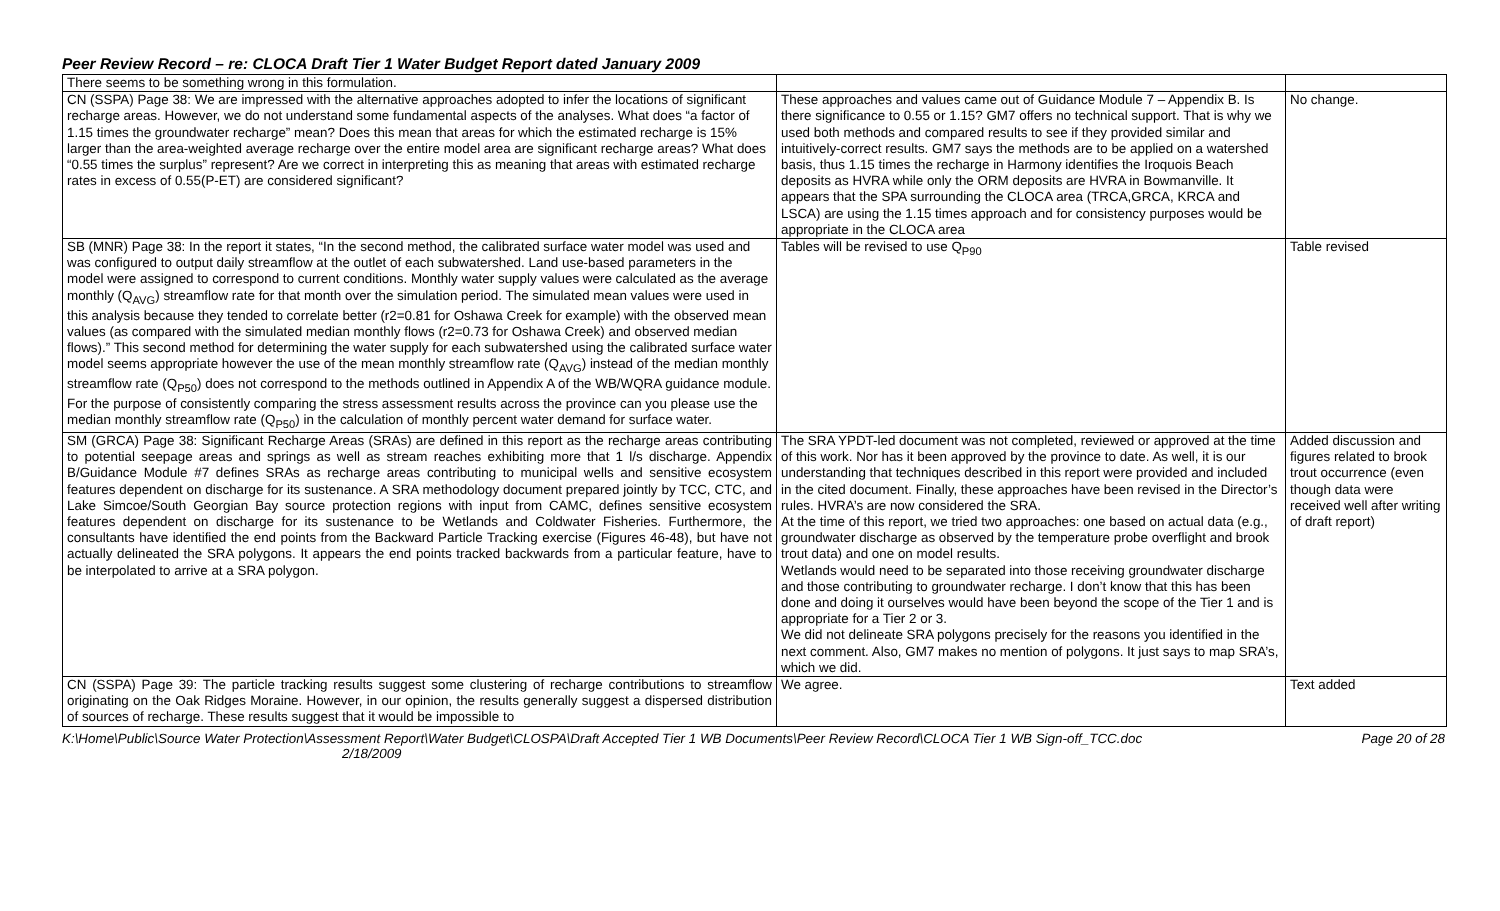Peer Review Record – re: CLOCA Draft Tier 1 Water Budget Report dated January 2009
| There seems to be something wrong in this formulation. | | |
| CN (SSPA) Page 38: We are impressed with the alternative approaches adopted to infer the locations of significant recharge areas. However, we do not understand some fundamental aspects of the analyses. What does “a factor of 1.15 times the groundwater recharge” mean? Does this mean that areas for which the estimated recharge is 15% larger than the area-weighted average recharge over the entire model area are significant recharge areas? What does “0.55 times the surplus” represent? Are we correct in interpreting this as meaning that areas with estimated recharge rates in excess of 0.55(P-ET) are considered significant? | These approaches and values came out of Guidance Module 7 – Appendix B. Is there significance to 0.55 or 1.15? GM7 offers no technical support. That is why we used both methods and compared results to see if they provided similar and intuitively-correct results. GM7 says the methods are to be applied on a watershed basis, thus 1.15 times the recharge in Harmony identifies the Iroquois Beach deposits as HVRA while only the ORM deposits are HVRA in Bowmanville. It appears that the SPA surrounding the CLOCA area (TRCA,GRCA, KRCA and LSCA) are using the 1.15 times approach and for consistency purposes would be appropriate in the CLOCA area | No change. |
| SB (MNR) Page 38: In the report it states, “In the second method, the calibrated surface water model was used and was configured to output daily streamflow at the outlet of each subwatershed. Land use-based parameters in the model were assigned to correspond to current conditions. Monthly water supply values were calculated as the average monthly (Q<sub>AVG</sub>) streamflow rate for that month over the simulation period. The simulated mean values were used in this analysis because they tended to correlate better (r2=0.81 for Oshawa Creek for example) with the observed mean values (as compared with the simulated median monthly flows (r2=0.73 for Oshawa Creek) and observed median flows).” This second method for determining the water supply for each subwatershed using the calibrated surface water model seems appropriate however the use of the mean monthly streamflow rate (Q<sub>AVG</sub>) instead of the median monthly streamflow rate (Q<sub>P50</sub>) does not correspond to the methods outlined in Appendix A of the WB/WQRA guidance module. For the purpose of consistently comparing the stress assessment results across the province can you please use the median monthly streamflow rate (Q<sub>P50</sub>) in the calculation of monthly percent water demand for surface water. | Tables will be revised to use Q<sub>P90</sub> | Table revised |
| SM (GRCA) Page 38: Significant Recharge Areas (SRAs) are defined in this report as the recharge areas contributing to potential seepage areas and springs as well as stream reaches exhibiting more that 1 l/s discharge. Appendix B/Guidance Module #7 defines SRAs as recharge areas contributing to municipal wells and sensitive ecosystem features dependent on discharge for its sustenance. A SRA methodology document prepared jointly by TCC, CTC, and Lake Simcoe/South Georgian Bay source protection regions with input from CAMC, defines sensitive ecosystem features dependent on discharge for its sustenance to be Wetlands and Coldwater Fisheries. Furthermore, the consultants have identified the end points from the Backward Particle Tracking exercise (Figures 46-48), but have not actually delineated the SRA polygons. It appears the end points tracked backwards from a particular feature, have to be interpolated to arrive at a SRA polygon. | The SRA YPDT-led document was not completed, reviewed or approved at the time of this work. Nor has it been approved by the province to date. As well, it is our understanding that techniques described in this report were provided and included in the cited document. Finally, these approaches have been revised in the Director’s rules. HVRA’s are now considered the SRA. At the time of this report, we tried two approaches: one based on actual data (e.g., groundwater discharge as observed by the temperature probe overflight and brook trout data) and one on model results. Wetlands would need to be separated into those receiving groundwater discharge and those contributing to groundwater recharge. I don’t know that this has been done and doing it ourselves would have been beyond the scope of the Tier 1 and is appropriate for a Tier 2 or 3. We did not delineate SRA polygons precisely for the reasons you identified in the next comment. Also, GM7 makes no mention of polygons. It just says to map SRA’s, which we did. | Added discussion and figures related to brook trout occurrence (even though data were received well after writing of draft report) |
| CN (SSPA) Page 39: The particle tracking results suggest some clustering of recharge contributions to streamflow originating on the Oak Ridges Moraine. However, in our opinion, the results generally suggest a dispersed distribution of sources of recharge. These results suggest that it would be impossible to | We agree. | Text added |
K:\Home\Public\Source Water Protection\Assessment Report\Water Budget\CLOSPA\Draft Accepted Tier 1 WB Documents\Peer Review Record\CLOCA Tier 1 WB Sign-off_TCC.doc
2/18/2009
Page 20 of 28